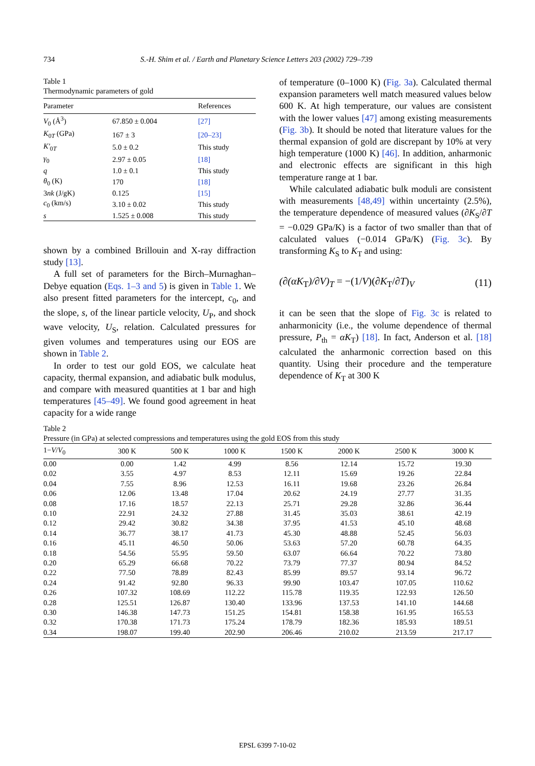734 S.-H. Shim et al. / Earth and Planetary Science Letters 203 (2002) 729–739
Table 1
Thermodynamic parameters of gold
| Parameter | | References |
| --- | --- | --- |
| V<sub>0</sub> (Å<sup>3</sup>) | 67.850 ± 0.004 | [27] |
| K<sub>0T</sub> (GPa) | 167 ± 3 | [20–23] |
| K′<sub>0T</sub> | 5.0 ± 0.2 | This study |
| γ<sub>0</sub> | 2.97 ± 0.05 | [18] |
| q | 1.0 ± 0.1 | This study |
| θ<sub>0</sub> (K) | 170 | [18] |
| 3 nk (J/gK) | 0.125 | [15] |
| c<sub>0</sub> (km/s) | 3.10 ± 0.02 | This study |
| s | 1.525 ± 0.008 | This study |
shown by a combined Brillouin and X-ray diffraction study [13].
A full set of parameters for the Birch–Murnaghan–Debye equation (Eqs. 1–3 and 5) is given in Table 1. We also present fitted parameters for the intercept, c<sub>0</sub>, and the slope, s, of the linear particle velocity, U<sub>P</sub>, and shock wave velocity, U<sub>S</sub>, relation. Calculated pressures for given volumes and temperatures using our EOS are shown in Table 2.
In order to test our gold EOS, we calculate heat capacity, thermal expansion, and adiabatic bulk modulus, and compare with measured quantities at 1 bar and high temperatures [45–49]. We found good agreement in heat capacity for a wide range
of temperature (0–1000 K) (Fig. 3a). Calculated thermal expansion parameters well match measured values below 600 K. At high temperature, our values are consistent with the lower values [47] among existing measurements (Fig. 3b). It should be noted that literature values for the thermal expansion of gold are discrepant by 10% at very high temperature (1000 K) [46]. In addition, anharmonic and electronic effects are significant in this high temperature range at 1 bar.
While calculated adiabatic bulk moduli are consistent with measurements [48,49] within uncertainty (2.5%), the temperature dependence of measured values (∂K<sub>S</sub>/∂T = −0.029 GPa/K) is a factor of two smaller than that of calculated values (−0.014 GPa/K) (Fig. 3c). By transforming K<sub>S</sub> to K<sub>T</sub> and using:
(∂(αK<sub>T</sub>)/∂V)<sub>T</sub> = −(1/V)(∂K<sub>T</sub>/∂T)<sub>V</sub> (11)
it can be seen that the slope of Fig. 3c is related to anharmonicity (i.e., the volume dependence of thermal pressure, P<sub>th</sub> = αK<sub>T</sub>) [18]. In fact, Anderson et al. [18] calculated the anharmonic correction based on this quantity. Using their procedure and the temperature dependence of K<sub>T</sub> at 300 K
Table 2
Pressure (in GPa) at selected compressions and temperatures using the gold EOS from this study
| 1− V / V<sub>0</sub> | 300 K | 500 K | 1000 K | 1500 K | 2000 K | 2500 K | 3000 K |
| --- | --- | --- | --- | --- | --- | --- | --- |
| 0.00 | 0.00 | 1.42 | 4.99 | 8.56 | 12.14 | 15.72 | 19.30 |
| 0.02 | 3.55 | 4.97 | 8.53 | 12.11 | 15.69 | 19.26 | 22.84 |
| 0.04 | 7.55 | 8.96 | 12.53 | 16.11 | 19.68 | 23.26 | 26.84 |
| 0.06 | 12.06 | 13.48 | 17.04 | 20.62 | 24.19 | 27.77 | 31.35 |
| 0.08 | 17.16 | 18.57 | 22.13 | 25.71 | 29.28 | 32.86 | 36.44 |
| 0.10 | 22.91 | 24.32 | 27.88 | 31.45 | 35.03 | 38.61 | 42.19 |
| 0.12 | 29.42 | 30.82 | 34.38 | 37.95 | 41.53 | 45.10 | 48.68 |
| 0.14 | 36.77 | 38.17 | 41.73 | 45.30 | 48.88 | 52.45 | 56.03 |
| 0.16 | 45.11 | 46.50 | 50.06 | 53.63 | 57.20 | 60.78 | 64.35 |
| 0.18 | 54.56 | 55.95 | 59.50 | 63.07 | 66.64 | 70.22 | 73.80 |
| 0.20 | 65.29 | 66.68 | 70.22 | 73.79 | 77.37 | 80.94 | 84.52 |
| 0.22 | 77.50 | 78.89 | 82.43 | 85.99 | 89.57 | 93.14 | 96.72 |
| 0.24 | 91.42 | 92.80 | 96.33 | 99.90 | 103.47 | 107.05 | 110.62 |
| 0.26 | 107.32 | 108.69 | 112.22 | 115.78 | 119.35 | 122.93 | 126.50 |
| 0.28 | 125.51 | 126.87 | 130.40 | 133.96 | 137.53 | 141.10 | 144.68 |
| 0.30 | 146.38 | 147.73 | 151.25 | 154.81 | 158.38 | 161.95 | 165.53 |
| 0.32 | 170.38 | 171.73 | 175.24 | 178.79 | 182.36 | 185.93 | 189.51 |
| 0.34 | 198.07 | 199.40 | 202.90 | 206.46 | 210.02 | 213.59 | 217.17 |
EPSL 6399 7-10-02